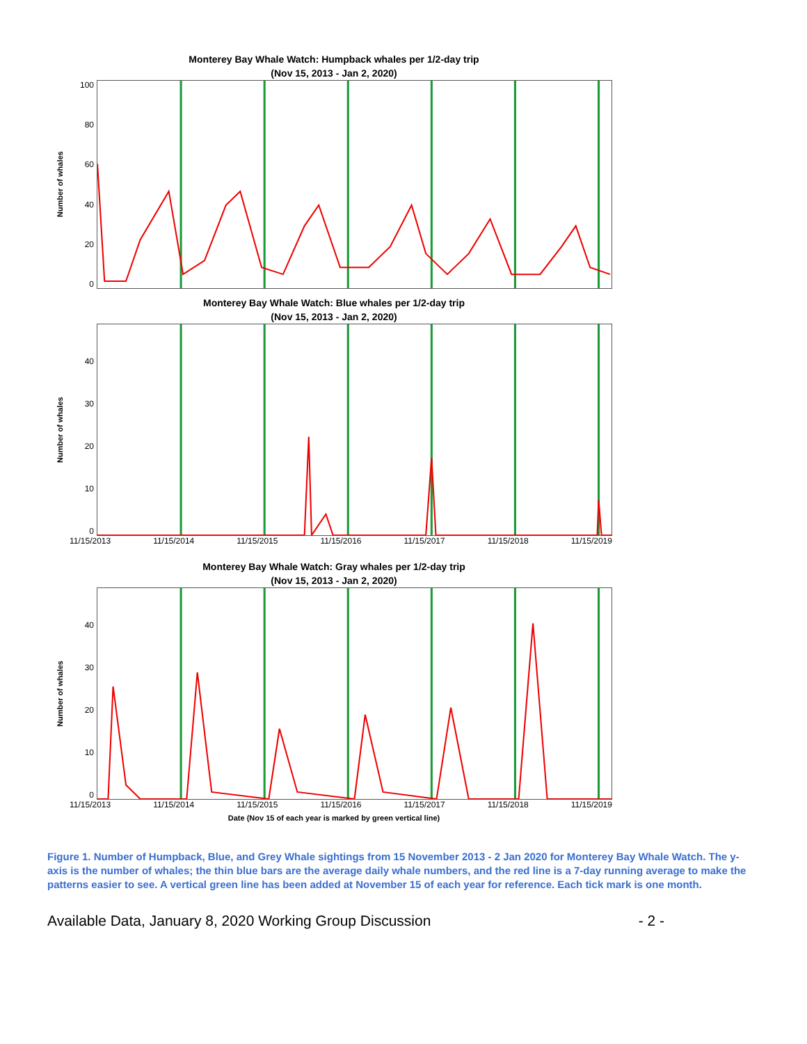Monterey Bay Whale Watch: Humpback whales per 1/2-day trip
(Nov 15, 2013 - Jan 2, 2020)
Number of whales
100
80
60
40
20
0
Monterey Bay Whale Watch: Blue whales per 1/2-day trip
(Nov 15, 2013 - Jan 2, 2020)
Number of whales
40
30
20
10
0
11/15/2013 11/15/2014 11/15/2015 11/15/2016 11/15/2017 11/15/2018 11/15/2019
Monterey Bay Whale Watch: Gray whales per 1/2-day trip
(Nov 15, 2013 - Jan 2, 2020)
Number of whales
40
30
20
10
0
11/15/2013 11/15/2014 11/15/2015 11/15/2016 11/15/2017 11/15/2018 11/15/2019
Date (Nov 15 of each year is marked by green vertical line)
Figure 1. Number of Humpback, Blue, and Grey Whale sightings from 15 November 2013 - 2 Jan 2020 for Monterey Bay Whale Watch. The y-axis is the number of whales; the thin blue bars are the average daily whale numbers, and the red line is a 7-day running average to make the patterns easier to see. A vertical green line has been added at November 15 of each year for reference. Each tick mark is one month.
Available Data, January 8, 2020 Working Group Discussion - 2 -